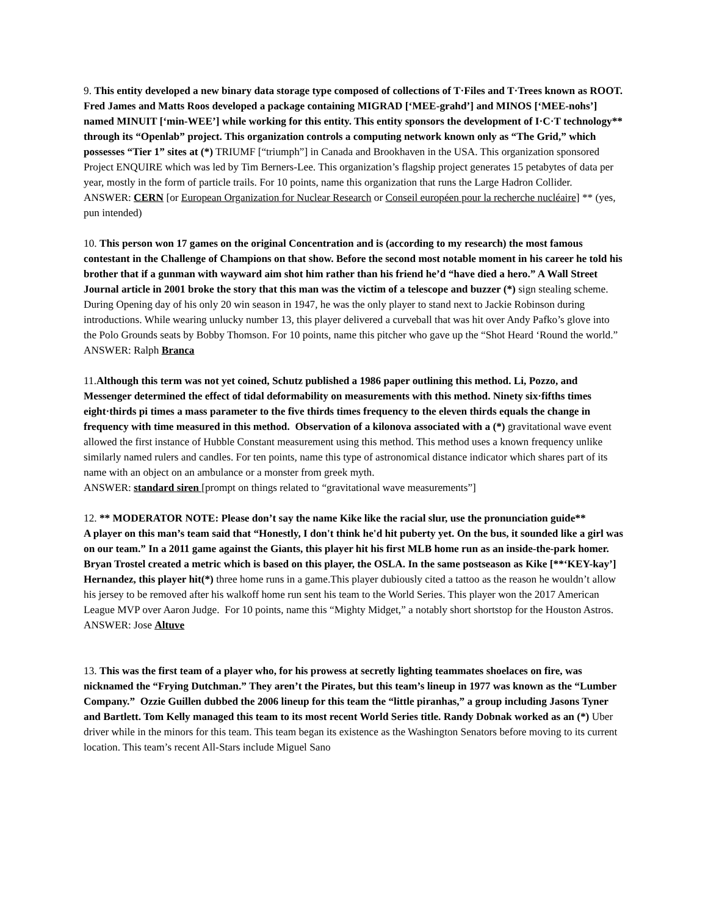9. This entity developed a new binary data storage type composed of collections of T·Files and T·Trees known as ROOT. Fred James and Matts Roos developed a package containing MIGRAD [‘MEE-grahd’] and MINOS [‘MEE-nohs’] named MINUIT [‘min-WEE’] while working for this entity. This entity sponsors the development of I·C·T technology** through its “Openlab” project. This organization controls a computing network known only as “The Grid,” which possesses “Tier 1” sites at (*) TRIUMF [“triumph”] in Canada and Brookhaven in the USA. This organization sponsored Project ENQUIRE which was led by Tim Berners-Lee. This organization’s flagship project generates 15 petabytes of data per year, mostly in the form of particle trails. For 10 points, name this organization that runs the Large Hadron Collider.
ANSWER: CERN [or European Organization for Nuclear Research or Conseil européen pour la recherche nucléaire] ** (yes, pun intended)
10. This person won 17 games on the original Concentration and is (according to my research) the most famous contestant in the Challenge of Champions on that show. Before the second most notable moment in his career he told his brother that if a gunman with wayward aim shot him rather than his friend he’d “have died a hero.” A Wall Street Journal article in 2001 broke the story that this man was the victim of a telescope and buzzer (*) sign stealing scheme. During Opening day of his only 20 win season in 1947, he was the only player to stand next to Jackie Robinson during introductions. While wearing unlucky number 13, this player delivered a curveball that was hit over Andy Pafko’s glove into the Polo Grounds seats by Bobby Thomson. For 10 points, name this pitcher who gave up the “Shot Heard ‘Round the world.”
ANSWER: Ralph Branca
11.Although this term was not yet coined, Schutz published a 1986 paper outlining this method. Li, Pozzo, and Messenger determined the effect of tidal deformability on measurements with this method. Ninety six·fifths times eight·thirds pi times a mass parameter to the five thirds times frequency to the eleven thirds equals the change in frequency with time measured in this method. Observation of a kilonova associated with a (*) gravitational wave event allowed the first instance of Hubble Constant measurement using this method. This method uses a known frequency unlike similarly named rulers and candles. For ten points, name this type of astronomical distance indicator which shares part of its name with an object on an ambulance or a monster from greek myth.
ANSWER: standard siren [prompt on things related to “gravitational wave measurements”]
12. ** MODERATOR NOTE: Please don’t say the name Kike like the racial slur, use the pronunciation guide**
A player on this man’s team said that “Honestly, I don't think he'd hit puberty yet. On the bus, it sounded like a girl was on our team.” In a 2011 game against the Giants, this player hit his first MLB home run as an inside-the-park homer. Bryan Trostel created a metric which is based on this player, the OSLA. In the same postseason as Kike [**‘KEY-kay’] Hernandez, this player hit(*) three home runs in a game.This player dubiously cited a tattoo as the reason he wouldn’t allow his jersey to be removed after his walkoff home run sent his team to the World Series. This player won the 2017 American League MVP over Aaron Judge. For 10 points, name this “Mighty Midget,” a notably short shortstop for the Houston Astros.
ANSWER: Jose Altuve
13. This was the first team of a player who, for his prowess at secretly lighting teammates shoelaces on fire, was nicknamed the “Frying Dutchman.” They aren’t the Pirates, but this team’s lineup in 1977 was known as the “Lumber Company.” Ozzie Guillen dubbed the 2006 lineup for this team the “little piranhas,” a group including Jasons Tyner and Bartlett. Tom Kelly managed this team to its most recent World Series title. Randy Dobnak worked as an (*) Uber driver while in the minors for this team. This team began its existence as the Washington Senators before moving to its current location. This team’s recent All-Stars include Miguel Sano